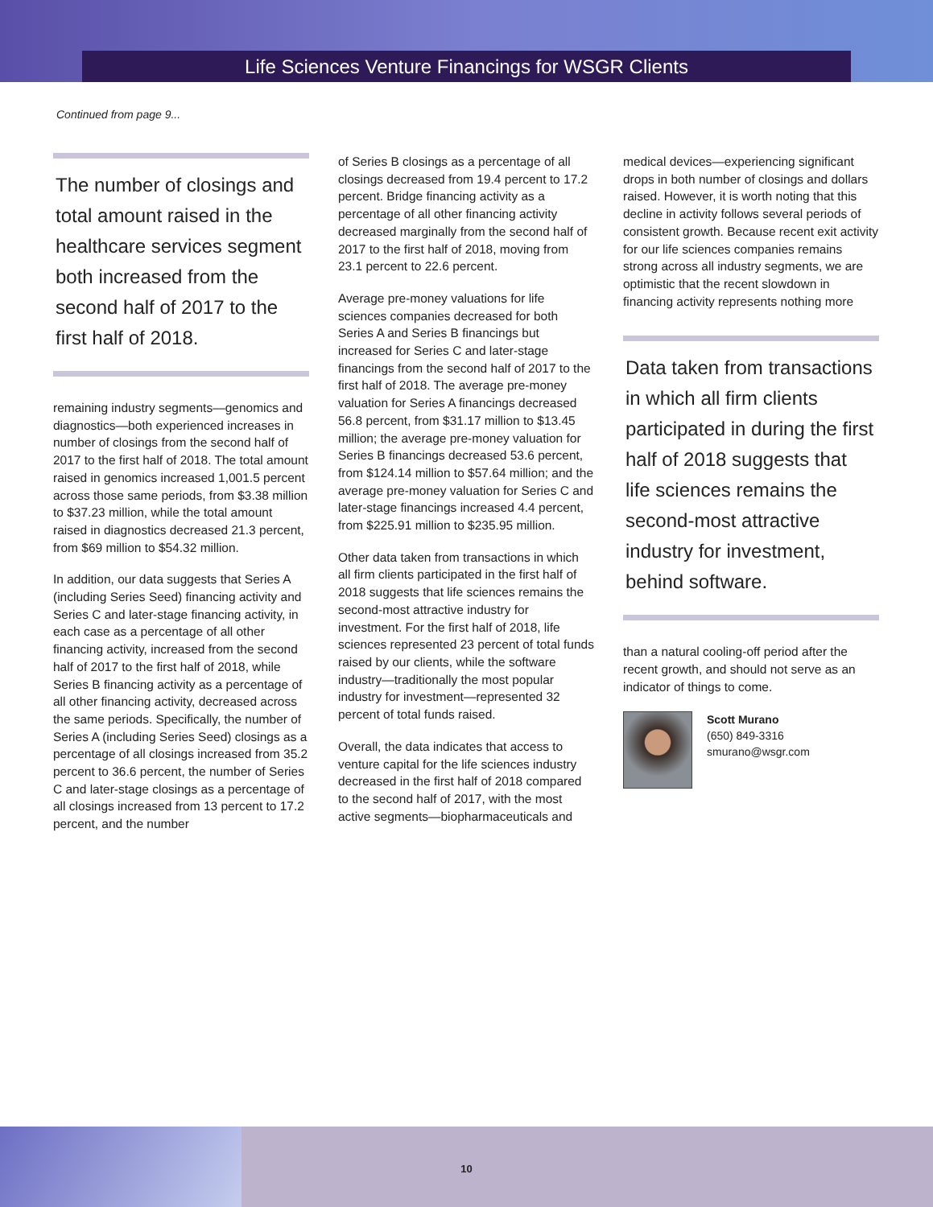Life Sciences Venture Financings for WSGR Clients
Continued from page 9...
The number of closings and total amount raised in the healthcare services segment both increased from the second half of 2017 to the first half of 2018.
remaining industry segments—genomics and diagnostics—both experienced increases in number of closings from the second half of 2017 to the first half of 2018. The total amount raised in genomics increased 1,001.5 percent across those same periods, from $3.38 million to $37.23 million, while the total amount raised in diagnostics decreased 21.3 percent, from $69 million to $54.32 million.
In addition, our data suggests that Series A (including Series Seed) financing activity and Series C and later-stage financing activity, in each case as a percentage of all other financing activity, increased from the second half of 2017 to the first half of 2018, while Series B financing activity as a percentage of all other financing activity, decreased across the same periods. Specifically, the number of Series A (including Series Seed) closings as a percentage of all closings increased from 35.2 percent to 36.6 percent, the number of Series C and later-stage closings as a percentage of all closings increased from 13 percent to 17.2 percent, and the number
of Series B closings as a percentage of all closings decreased from 19.4 percent to 17.2 percent. Bridge financing activity as a percentage of all other financing activity decreased marginally from the second half of 2017 to the first half of 2018, moving from 23.1 percent to 22.6 percent.
Average pre-money valuations for life sciences companies decreased for both Series A and Series B financings but increased for Series C and later-stage financings from the second half of 2017 to the first half of 2018. The average pre-money valuation for Series A financings decreased 56.8 percent, from $31.17 million to $13.45 million; the average pre-money valuation for Series B financings decreased 53.6 percent, from $124.14 million to $57.64 million; and the average pre-money valuation for Series C and later-stage financings increased 4.4 percent, from $225.91 million to $235.95 million.
Other data taken from transactions in which all firm clients participated in the first half of 2018 suggests that life sciences remains the second-most attractive industry for investment. For the first half of 2018, life sciences represented 23 percent of total funds raised by our clients, while the software industry—traditionally the most popular industry for investment—represented 32 percent of total funds raised.
Overall, the data indicates that access to venture capital for the life sciences industry decreased in the first half of 2018 compared to the second half of 2017, with the most active segments—biopharmaceuticals and
medical devices—experiencing significant drops in both number of closings and dollars raised. However, it is worth noting that this decline in activity follows several periods of consistent growth. Because recent exit activity for our life sciences companies remains strong across all industry segments, we are optimistic that the recent slowdown in financing activity represents nothing more
Data taken from transactions in which all firm clients participated in during the first half of 2018 suggests that life sciences remains the second-most attractive industry for investment, behind software.
than a natural cooling-off period after the recent growth, and should not serve as an indicator of things to come.
Scott Murano
(650) 849-3316
smurano@wsgr.com
10